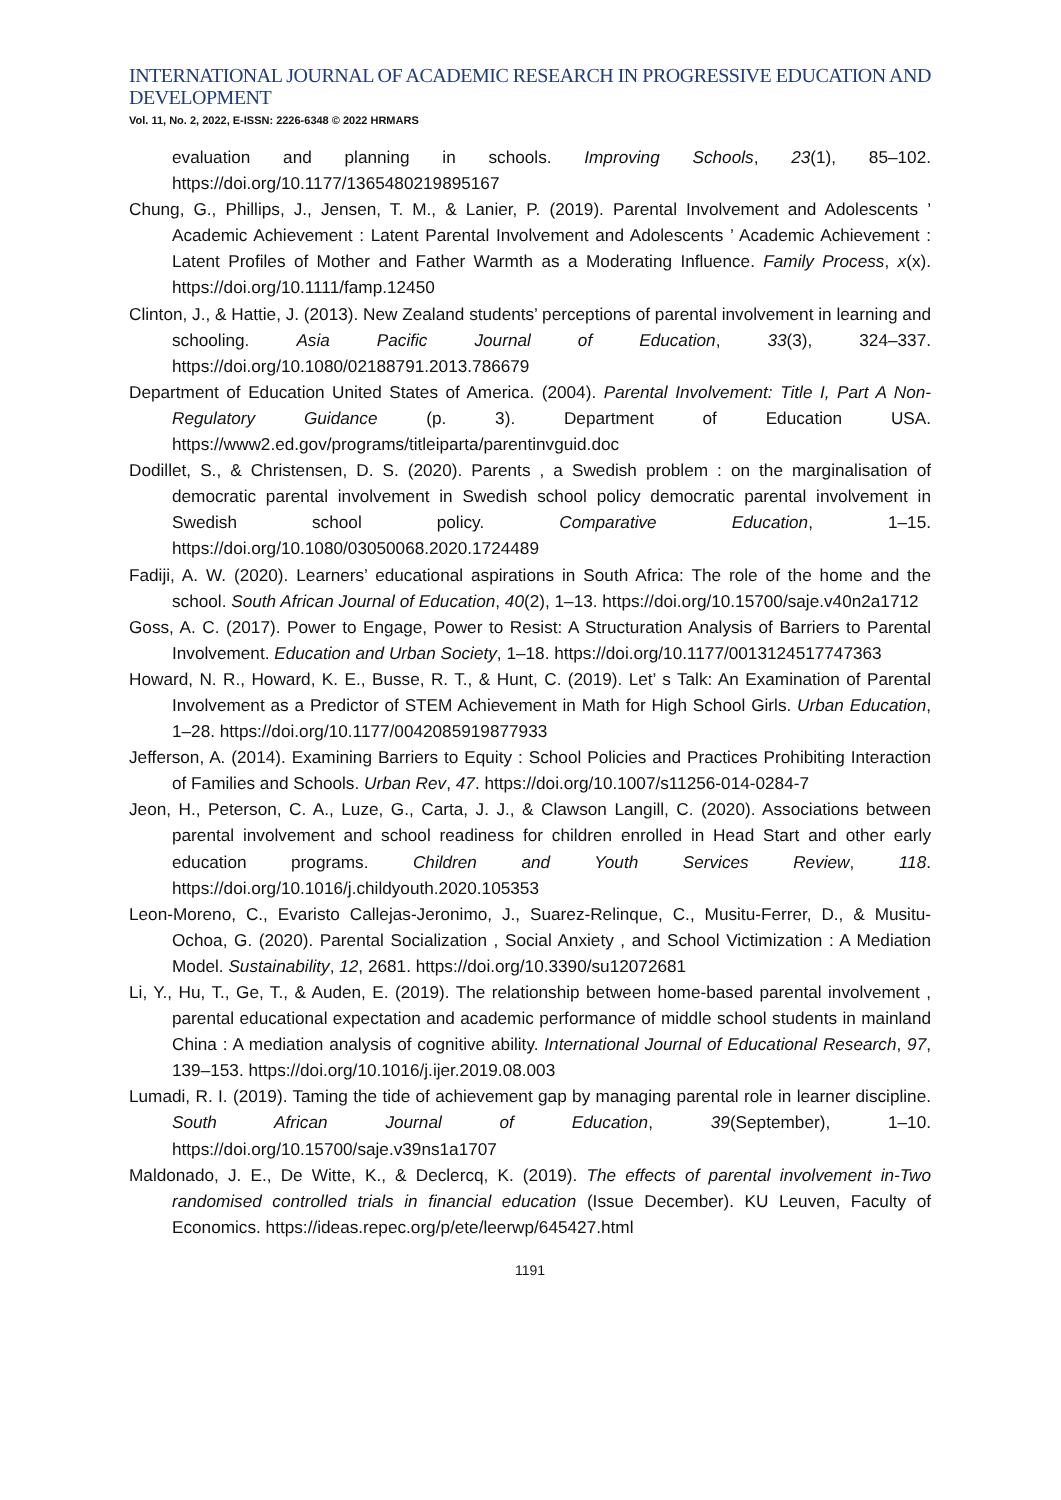INTERNATIONAL JOURNAL OF ACADEMIC RESEARCH IN PROGRESSIVE EDUCATION AND DEVELOPMENT
Vol. 11, No. 2, 2022, E-ISSN: 2226-6348 © 2022 HRMARS
evaluation and planning in schools. Improving Schools, 23(1), 85–102. https://doi.org/10.1177/1365480219895167
Chung, G., Phillips, J., Jensen, T. M., & Lanier, P. (2019). Parental Involvement and Adolescents ’ Academic Achievement : Latent Parental Involvement and Adolescents ’ Academic Achievement : Latent Profiles of Mother and Father Warmth as a Moderating Influence. Family Process, x(x). https://doi.org/10.1111/famp.12450
Clinton, J., & Hattie, J. (2013). New Zealand students’ perceptions of parental involvement in learning and schooling. Asia Pacific Journal of Education, 33(3), 324–337. https://doi.org/10.1080/02188791.2013.786679
Department of Education United States of America. (2004). Parental Involvement: Title I, Part A Non-Regulatory Guidance (p. 3). Department of Education USA. https://www2.ed.gov/programs/titleiparta/parentinvguid.doc
Dodillet, S., & Christensen, D. S. (2020). Parents , a Swedish problem : on the marginalisation of democratic parental involvement in Swedish school policy democratic parental involvement in Swedish school policy. Comparative Education, 1–15. https://doi.org/10.1080/03050068.2020.1724489
Fadiji, A. W. (2020). Learners’ educational aspirations in South Africa: The role of the home and the school. South African Journal of Education, 40(2), 1–13. https://doi.org/10.15700/saje.v40n2a1712
Goss, A. C. (2017). Power to Engage, Power to Resist: A Structuration Analysis of Barriers to Parental Involvement. Education and Urban Society, 1–18. https://doi.org/10.1177/0013124517747363
Howard, N. R., Howard, K. E., Busse, R. T., & Hunt, C. (2019). Let’ s Talk: An Examination of Parental Involvement as a Predictor of STEM Achievement in Math for High School Girls. Urban Education, 1–28. https://doi.org/10.1177/0042085919877933
Jefferson, A. (2014). Examining Barriers to Equity : School Policies and Practices Prohibiting Interaction of Families and Schools. Urban Rev, 47. https://doi.org/10.1007/s11256-014-0284-7
Jeon, H., Peterson, C. A., Luze, G., Carta, J. J., & Clawson Langill, C. (2020). Associations between parental involvement and school readiness for children enrolled in Head Start and other early education programs. Children and Youth Services Review, 118. https://doi.org/10.1016/j.childyouth.2020.105353
Leon-Moreno, C., Evaristo Callejas-Jeronimo, J., Suarez-Relinque, C., Musitu-Ferrer, D., & Musitu-Ochoa, G. (2020). Parental Socialization , Social Anxiety , and School Victimization : A Mediation Model. Sustainability, 12, 2681. https://doi.org/10.3390/su12072681
Li, Y., Hu, T., Ge, T., & Auden, E. (2019). The relationship between home-based parental involvement , parental educational expectation and academic performance of middle school students in mainland China : A mediation analysis of cognitive ability. International Journal of Educational Research, 97, 139–153. https://doi.org/10.1016/j.ijer.2019.08.003
Lumadi, R. I. (2019). Taming the tide of achievement gap by managing parental role in learner discipline. South African Journal of Education, 39(September), 1–10. https://doi.org/10.15700/saje.v39ns1a1707
Maldonado, J. E., De Witte, K., & Declercq, K. (2019). The effects of parental involvement in-Two randomised controlled trials in financial education (Issue December). KU Leuven, Faculty of Economics. https://ideas.repec.org/p/ete/leerwp/645427.html
1191